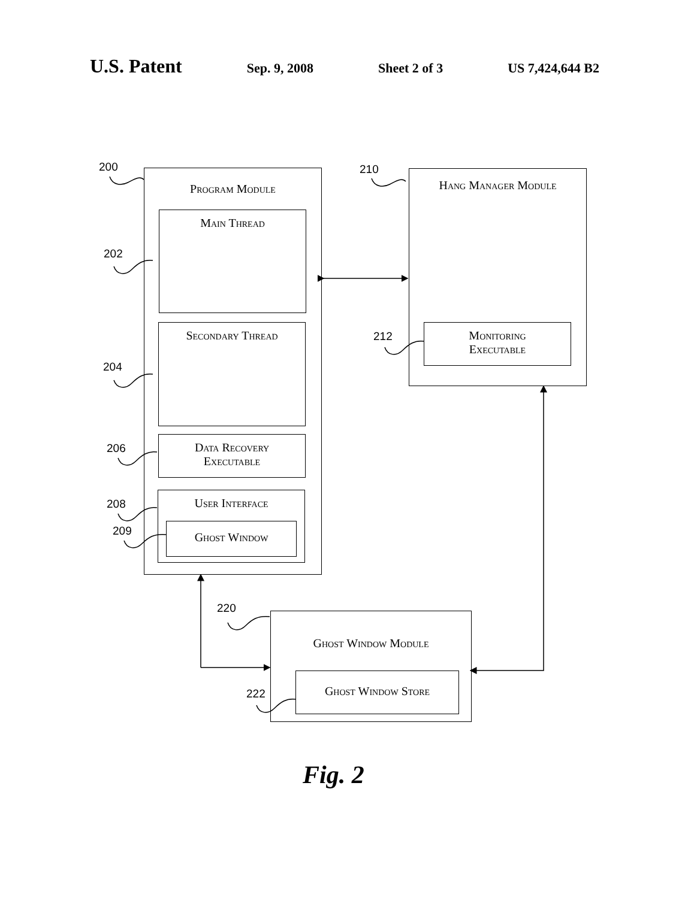U.S. Patent Sep. 9, 2008 Sheet 2 of 3 US 7,424,644 B2
200
202
204
206
208
209
210
212
220
222
Program Module
Main Thread
Secondary Thread
Data Recovery
Executable
User Interface
Ghost Window
Hang Manager Module
Monitoring
Executable
Ghost Window Module
Ghost Window Store
Fig. 2